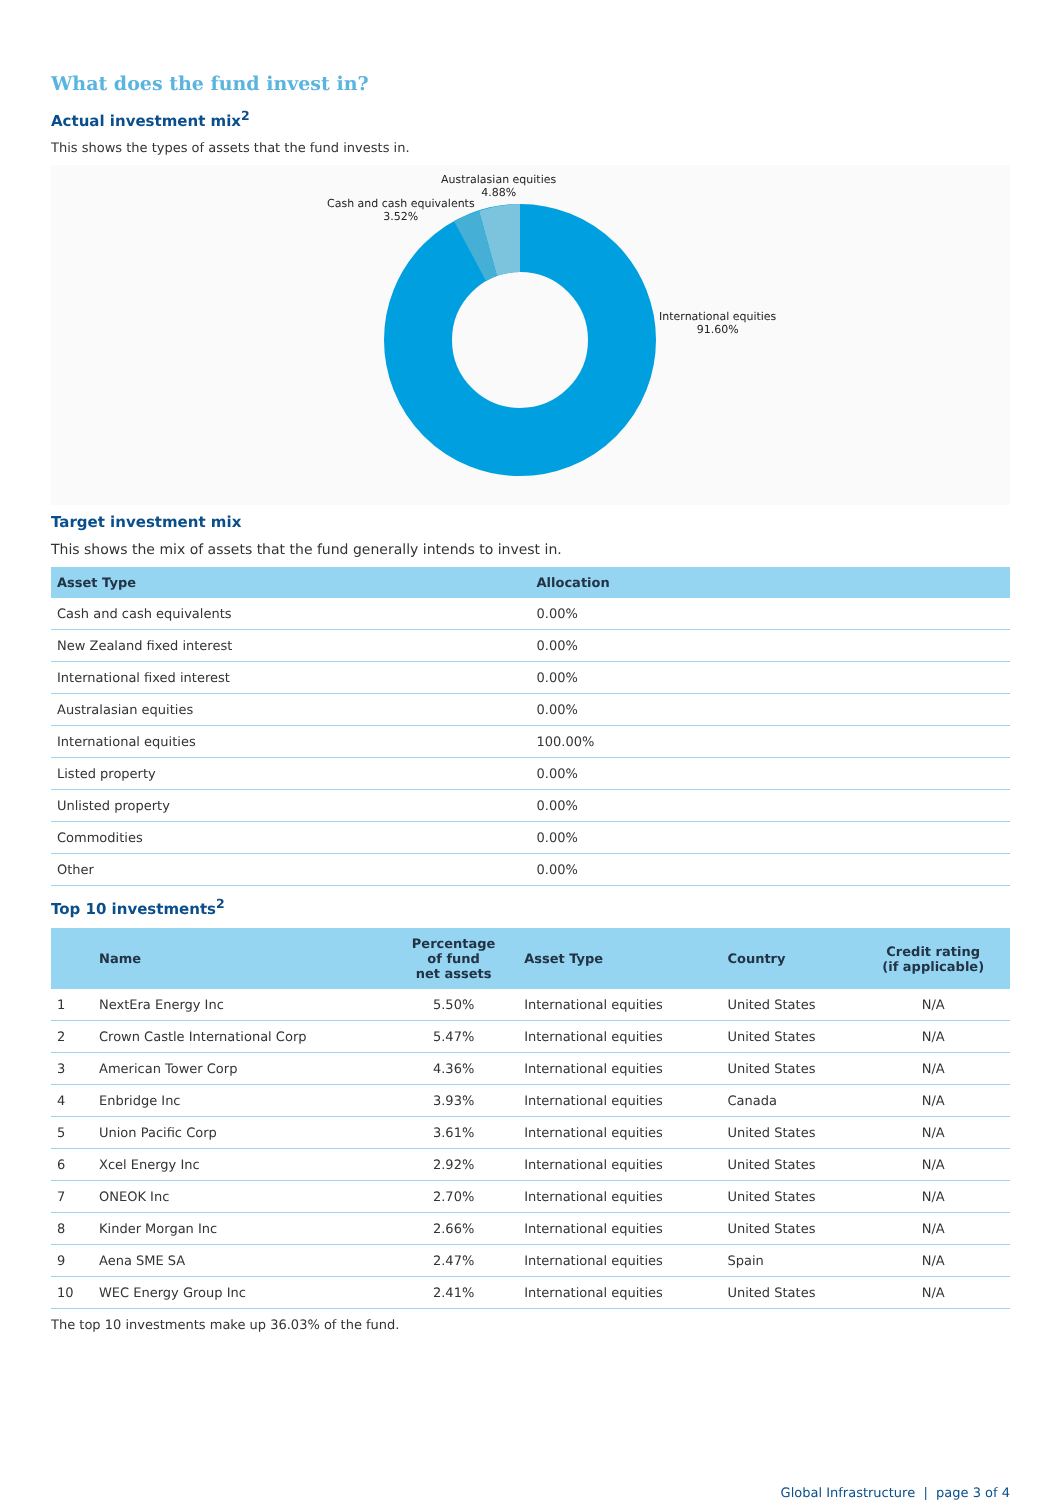What does the fund invest in?
Actual investment mix<sup>2</sup>
This shows the types of assets that the fund invests in.
Australasian equities
4.88%
Cash and cash equivalents
3.52%
International equities
91.60%
Target investment mix
This shows the mix of assets that the fund generally intends to invest in.
| Asset Type | Allocation |
| --- | --- |
| Cash and cash equivalents | 0.00% |
| New Zealand fixed interest | 0.00% |
| International fixed interest | 0.00% |
| Australasian equities | 0.00% |
| International equities | 100.00% |
| Listed property | 0.00% |
| Unlisted property | 0.00% |
| Commodities | 0.00% |
| Other | 0.00% |
Top 10 investments<sup>2</sup>
| | Name | Percentage of fund net assets | Asset Type | Country | Credit rating (if applicable) |
| --- | --- | --- | --- | --- | --- |
| 1 | NextEra Energy Inc | 5.50% | International equities | United States | N/A |
| 2 | Crown Castle International Corp | 5.47% | International equities | United States | N/A |
| 3 | American Tower Corp | 4.36% | International equities | United States | N/A |
| 4 | Enbridge Inc | 3.93% | International equities | Canada | N/A |
| 5 | Union Pacific Corp | 3.61% | International equities | United States | N/A |
| 6 | Xcel Energy Inc | 2.92% | International equities | United States | N/A |
| 7 | ONEOK Inc | 2.70% | International equities | United States | N/A |
| 8 | Kinder Morgan Inc | 2.66% | International equities | United States | N/A |
| 9 | Aena SME SA | 2.47% | International equities | Spain | N/A |
| 10 | WEC Energy Group Inc | 2.41% | International equities | United States | N/A |
The top 10 investments make up 36.03% of the fund.
Global Infrastructure | page 3 of 4